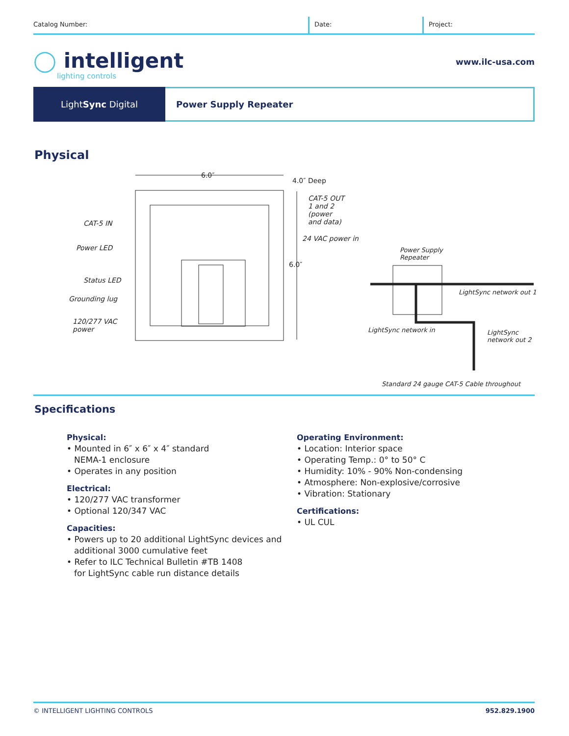Catalog Number: Date: Project:
◯ intelligent
lighting controls
www.ilc-usa.com
Light Sync Digital Power Supply Repeater
Physical
6.0″
4.0″ Deep
CAT-5 OUT
1 and 2
(power
and data) CAT-5 IN
24 VAC power in
Power LED Power Supply
Repeater
6.0″
Status LED
LightSync network out 1
Grounding lug
120/277 VAC
power LightSync network in LightSync
network out 2
Standard 24 gauge CAT-5 Cable throughout
Specifications
Physical:
• Mounted in 6″ x 6″ x 4″ standard
NEMA-1 enclosure
• Operates in any position
Electrical:
• 120/277 VAC transformer
• Optional 120/347 VAC
Capacities:
• Powers up to 20 additional LightSync devices and
additional 3000 cumulative feet
• Refer to ILC Technical Bulletin #TB 1408
for LightSync cable run distance details
Operating Environment:
• Location: Interior space
• Operating Temp.: 0° to 50° C
• Humidity: 10% - 90% Non-condensing
• Atmosphere: Non-explosive/corrosive
• Vibration: Stationary
Certifications:
• UL CUL
© INTELLIGENT LIGHTING CONTROLS 952.829.1900